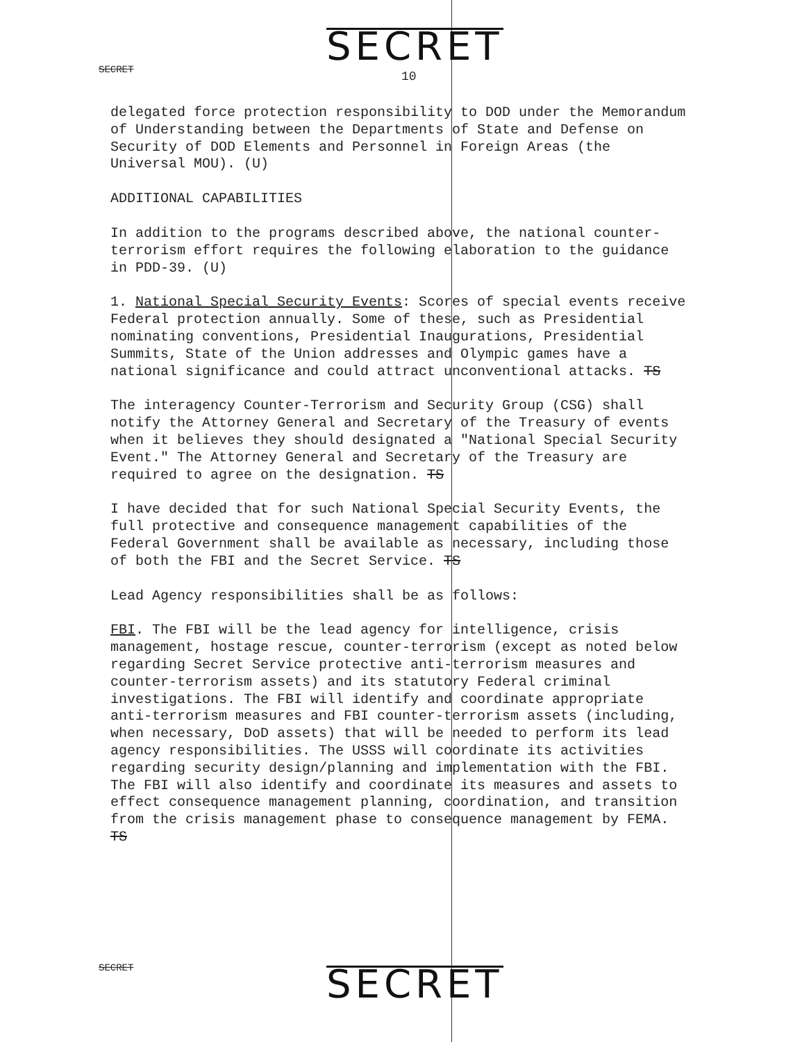SECRET SECRET
10
delegated force protection responsibility to DOD under the Memorandum of Understanding between the Departments of State and Defense on Security of DOD Elements and Personnel in Foreign Areas (the Universal MOU). (U)
ADDITIONAL CAPABILITIES
In addition to the programs described above, the national counter-terrorism effort requires the following elaboration to the guidance in PDD-39. (U)
1. National Special Security Events: Scores of special events receive Federal protection annually. Some of these, such as Presidential nominating conventions, Presidential Inaugurations, Presidential Summits, State of the Union addresses and Olympic games have a national significance and could attract unconventional attacks. TS
The interagency Counter-Terrorism and Security Group (CSG) shall notify the Attorney General and Secretary of the Treasury of events when it believes they should designated a "National Special Security Event." The Attorney General and Secretary of the Treasury are required to agree on the designation. TS
I have decided that for such National Special Security Events, the full protective and consequence management capabilities of the Federal Government shall be available as necessary, including those of both the FBI and the Secret Service. TS
Lead Agency responsibilities shall be as follows:
FBI. The FBI will be the lead agency for intelligence, crisis management, hostage rescue, counter-terrorism (except as noted below regarding Secret Service protective anti-terrorism measures and counter-terrorism assets) and its statutory Federal criminal investigations. The FBI will identify and coordinate appropriate anti-terrorism measures and FBI counter-terrorism assets (including, when necessary, DoD assets) that will be needed to perform its lead agency responsibilities. The USSS will coordinate its activities regarding security design/planning and implementation with the FBI. The FBI will also identify and coordinate its measures and assets to effect consequence management planning, coordination, and transition from the crisis management phase to consequence management by FEMA. TS
SECRET SECRET